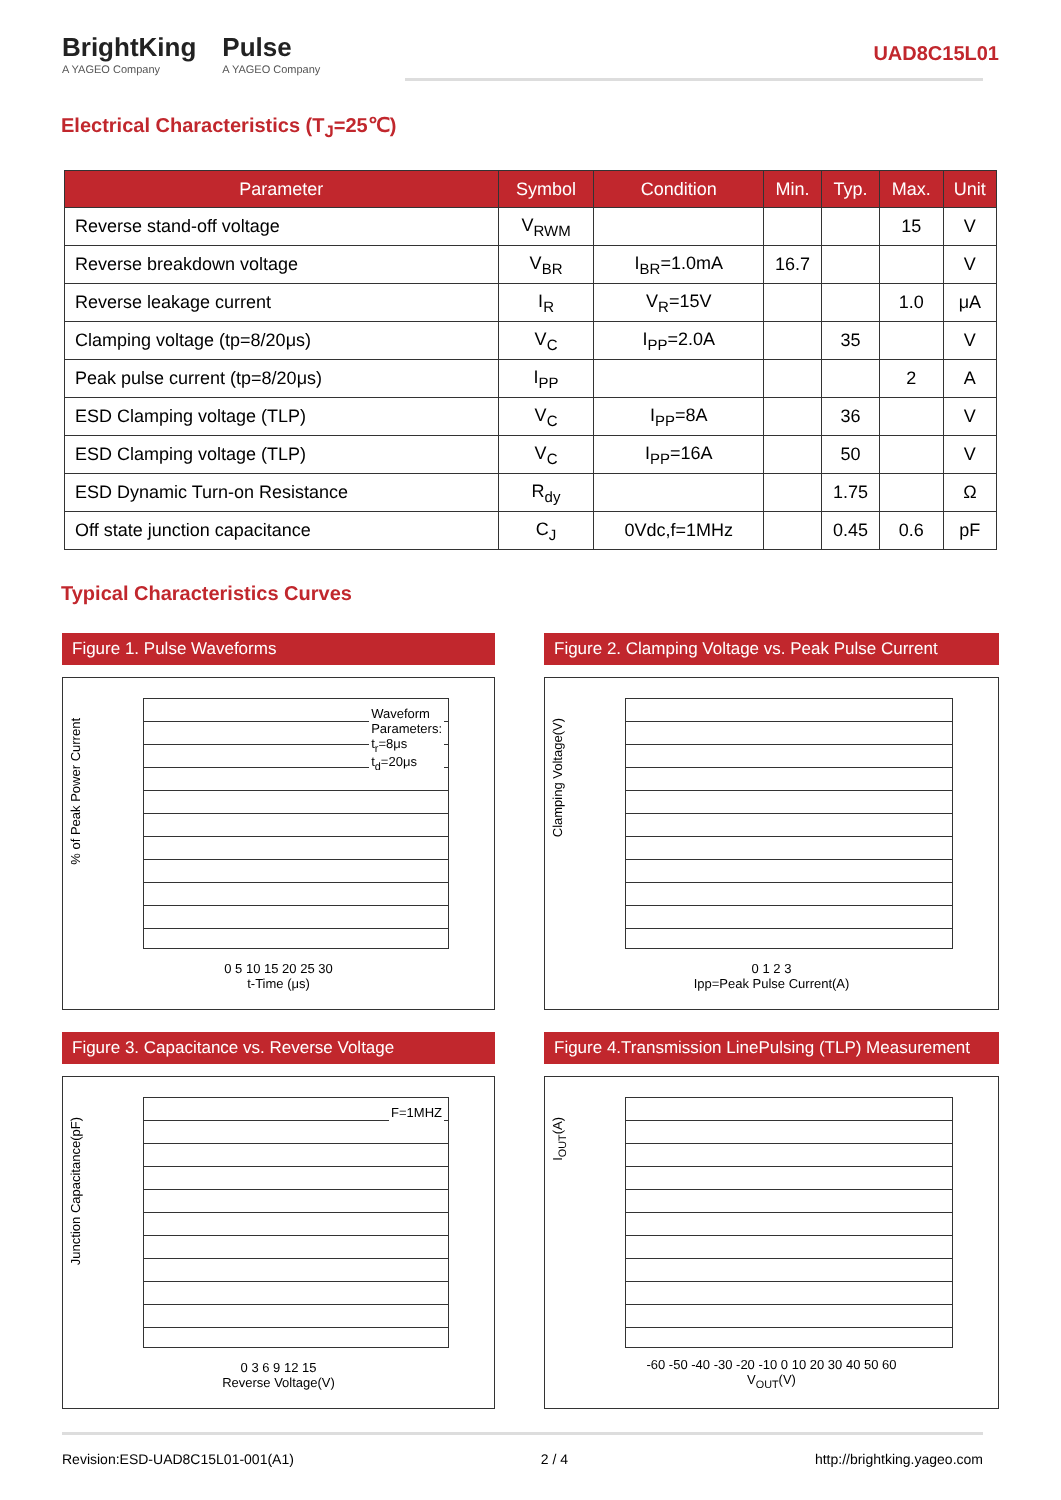BrightKing
A YAGEO Company
Pulse
A YAGEO Company
UAD8C15L01
Electrical Characteristics (T<sub>J</sub>=25℃)
| Parameter | Symbol | Condition | Min. | Typ. | Max. | Unit |
| --- | --- | --- | --- | --- | --- | --- |
| Reverse stand-off voltage | V<sub>RWM</sub> | | | | 15 | V |
| Reverse breakdown voltage | V<sub>BR</sub> | I<sub>BR</sub>=1.0mA | 16.7 | | | V |
| Reverse leakage current | I<sub>R</sub> | V<sub>R</sub>=15V | | | 1.0 | μA |
| Clamping voltage (tp=8/20μs) | V<sub>C</sub> | I<sub>PP</sub>=2.0A | | 35 | | V |
| Peak pulse current (tp=8/20μs) | I<sub>PP</sub> | | | | 2 | A |
| ESD Clamping voltage (TLP) | V<sub>C</sub> | I<sub>PP</sub>=8A | | 36 | | V |
| ESD Clamping voltage (TLP) | V<sub>C</sub> | I<sub>PP</sub>=16A | | 50 | | V |
| ESD Dynamic Turn-on Resistance | R<sub>dy</sub> | | | 1.75 | | Ω |
| Off state junction capacitance | C<sub>J</sub> | 0Vdc,f=1MHz | | 0.45 | 0.6 | pF |
Typical Characteristics Curves
Figure 1. Pulse Waveforms
% of Peak Power Current
Waveform
Parameters:
t<sub>r</sub>=8μs
t<sub>d</sub>=20μs
0 5 10 15 20 25 30
t-Time (μs)
Figure 2. Clamping Voltage vs. Peak Pulse Current
Clamping Voltage(V)
0 1 2 3
Ipp=Peak Pulse Current(A)
Figure 3. Capacitance vs. Reverse Voltage
Junction Capacitance(pF)
F=1MHZ
0 3 6 9 12 15
Reverse Voltage(V)
Figure 4.Transmission LinePulsing (TLP) Measurement
I<sub>OUT</sub>(A)
-60 -50 -40 -30 -20 -10 0 10 20 30 40 50 60
V<sub>OUT</sub>(V)
Revision:ESD-UAD8C15L01-001(A1) 2 / 4 http://brightking.yageo.com